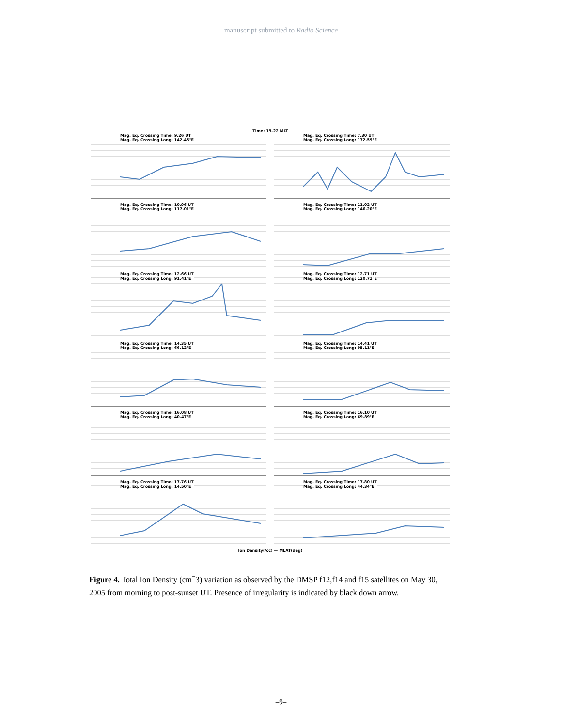manuscript submitted to Radio Science
Time: 19-22 MLT
Mag. Eq. Crossing Time: 9.26 UT
Mag. Eq. Crossing Long: 142.45°E
Mag. Eq. Crossing Time: 7.30 UT
Mag. Eq. Crossing Long: 172.59°E
Mag. Eq. Crossing Time: 10.96 UT
Mag. Eq. Crossing Long: 117.01°E
Mag. Eq. Crossing Time: 11.02 UT
Mag. Eq. Crossing Long: 146.20°E
Mag. Eq. Crossing Time: 12.66 UT
Mag. Eq. Crossing Long: 91.41°E
Mag. Eq. Crossing Time: 12.71 UT
Mag. Eq. Crossing Long: 120.71°E
Mag. Eq. Crossing Time: 14.35 UT
Mag. Eq. Crossing Long: 66.12°E
Mag. Eq. Crossing Time: 14.41 UT
Mag. Eq. Crossing Long: 95.11°E
Mag. Eq. Crossing Time: 16.08 UT
Mag. Eq. Crossing Long: 40.47°E
Mag. Eq. Crossing Time: 16.10 UT
Mag. Eq. Crossing Long: 69.89°E
Mag. Eq. Crossing Time: 17.76 UT
Mag. Eq. Crossing Long: 14.50°E
Mag. Eq. Crossing Time: 17.80 UT
Mag. Eq. Crossing Long: 44.34°E
Ion Density(/cc) — MLAT(deg)
Figure 4. Total Ion Density (cm<sup>−</sup>3) variation as observed by the DMSP f12,f14 and f15 satellites on May 30, 2005 from morning to post-sunset UT. Presence of irregularity is indicated by black down arrow.
–9–